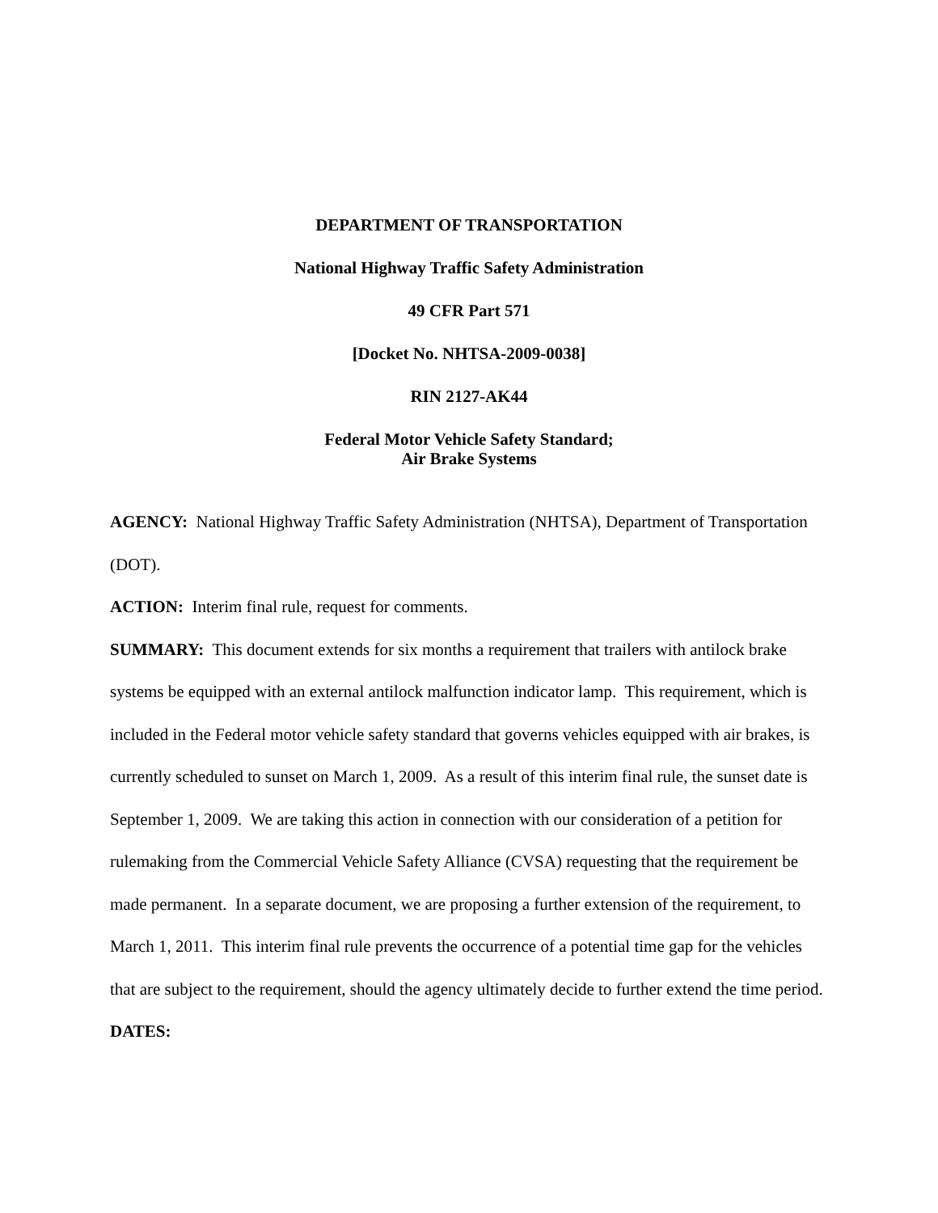DEPARTMENT OF TRANSPORTATION
National Highway Traffic Safety Administration
49 CFR Part 571
[Docket No. NHTSA-2009-0038]
RIN 2127-AK44
Federal Motor Vehicle Safety Standard;
Air Brake Systems
AGENCY: National Highway Traffic Safety Administration (NHTSA), Department of Transportation (DOT).
ACTION: Interim final rule, request for comments.
SUMMARY: This document extends for six months a requirement that trailers with antilock brake systems be equipped with an external antilock malfunction indicator lamp. This requirement, which is included in the Federal motor vehicle safety standard that governs vehicles equipped with air brakes, is currently scheduled to sunset on March 1, 2009. As a result of this interim final rule, the sunset date is September 1, 2009. We are taking this action in connection with our consideration of a petition for rulemaking from the Commercial Vehicle Safety Alliance (CVSA) requesting that the requirement be made permanent. In a separate document, we are proposing a further extension of the requirement, to March 1, 2011. This interim final rule prevents the occurrence of a potential time gap for the vehicles that are subject to the requirement, should the agency ultimately decide to further extend the time period.
DATES: